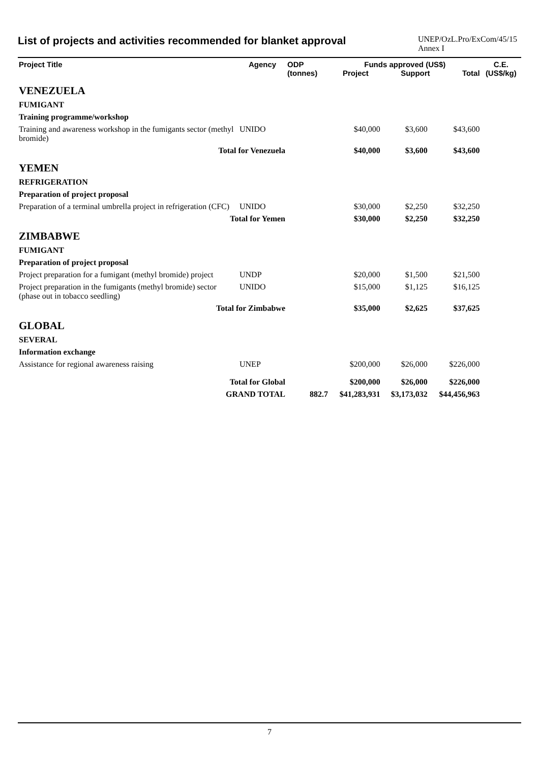List of projects and activities recommended for blanket approval
UNEP/OzL.Pro/ExCom/45/15
Annex I
| Project Title | Agency | ODP (tonnes) | Funds approved (US$) Project Support Total | | | C.E. (US$/kg) |
| --- | --- | --- | --- | --- | --- | --- |
| VENEZUELA | | | | | | |
| FUMIGANT | | | | | | |
| Training programme/workshop | | | | | | |
| Training and awareness workshop in the fumigants sector (methyl bromide) | UNIDO | | $40,000 | $3,600 | $43,600 | |
| Total for Venezuela | | | $40,000 | $3,600 | $43,600 | |
| YEMEN | | | | | | |
| REFRIGERATION | | | | | | |
| Preparation of project proposal | | | | | | |
| Preparation of a terminal umbrella project in refrigeration (CFC) | UNIDO | | $30,000 | $2,250 | $32,250 | |
| Total for Yemen | | | $30,000 | $2,250 | $32,250 | |
| ZIMBABWE | | | | | | |
| FUMIGANT | | | | | | |
| Preparation of project proposal | | | | | | |
| Project preparation for a fumigant (methyl bromide) project | UNDP | | $20,000 | $1,500 | $21,500 | |
| Project preparation in the fumigants (methyl bromide) sector (phase out in tobacco seedling) | UNIDO | | $15,000 | $1,125 | $16,125 | |
| Total for Zimbabwe | | | $35,000 | $2,625 | $37,625 | |
| GLOBAL | | | | | | |
| SEVERAL | | | | | | |
| Information exchange | | | | | | |
| Assistance for regional awareness raising | UNEP | | $200,000 | $26,000 | $226,000 | |
| Total for Global | | | $200,000 | $26,000 | $226,000 | |
| GRAND TOTAL | | 882.7 | $41,283,931 | $3,173,032 | $44,456,963 | |
7